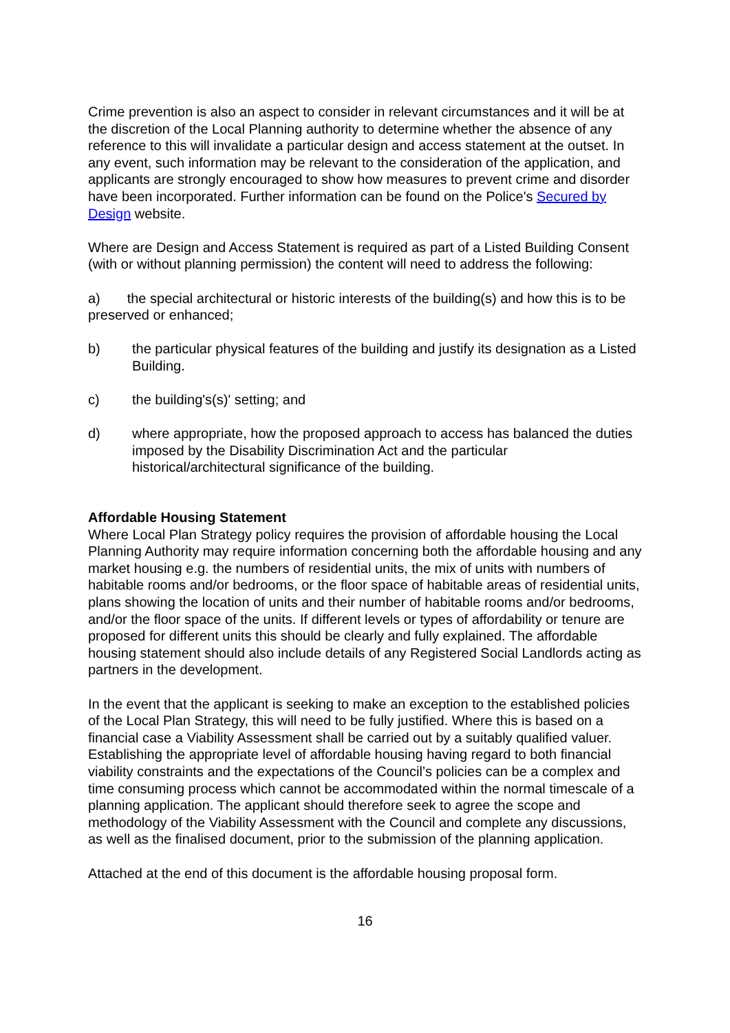Crime prevention is also an aspect to consider in relevant circumstances and it will be at the discretion of the Local Planning authority to determine whether the absence of any reference to this will invalidate a particular design and access statement at the outset. In any event, such information may be relevant to the consideration of the application, and applicants are strongly encouraged to show how measures to prevent crime and disorder have been incorporated. Further information can be found on the Police's Secured by Design website.
Where are Design and Access Statement is required as part of a Listed Building Consent (with or without planning permission) the content will need to address the following:
a) the special architectural or historic interests of the building(s) and how this is to be preserved or enhanced;
b) the particular physical features of the building and justify its designation as a Listed Building.
c) the building's(s)' setting; and
d) where appropriate, how the proposed approach to access has balanced the duties imposed by the Disability Discrimination Act and the particular historical/architectural significance of the building.
Affordable Housing Statement
Where Local Plan Strategy policy requires the provision of affordable housing the Local Planning Authority may require information concerning both the affordable housing and any market housing e.g. the numbers of residential units, the mix of units with numbers of habitable rooms and/or bedrooms, or the floor space of habitable areas of residential units, plans showing the location of units and their number of habitable rooms and/or bedrooms, and/or the floor space of the units. If different levels or types of affordability or tenure are proposed for different units this should be clearly and fully explained. The affordable housing statement should also include details of any Registered Social Landlords acting as partners in the development.
In the event that the applicant is seeking to make an exception to the established policies of the Local Plan Strategy, this will need to be fully justified. Where this is based on a financial case a Viability Assessment shall be carried out by a suitably qualified valuer. Establishing the appropriate level of affordable housing having regard to both financial viability constraints and the expectations of the Council’s policies can be a complex and time consuming process which cannot be accommodated within the normal timescale of a planning application. The applicant should therefore seek to agree the scope and methodology of the Viability Assessment with the Council and complete any discussions, as well as the finalised document, prior to the submission of the planning application.
Attached at the end of this document is the affordable housing proposal form.
16